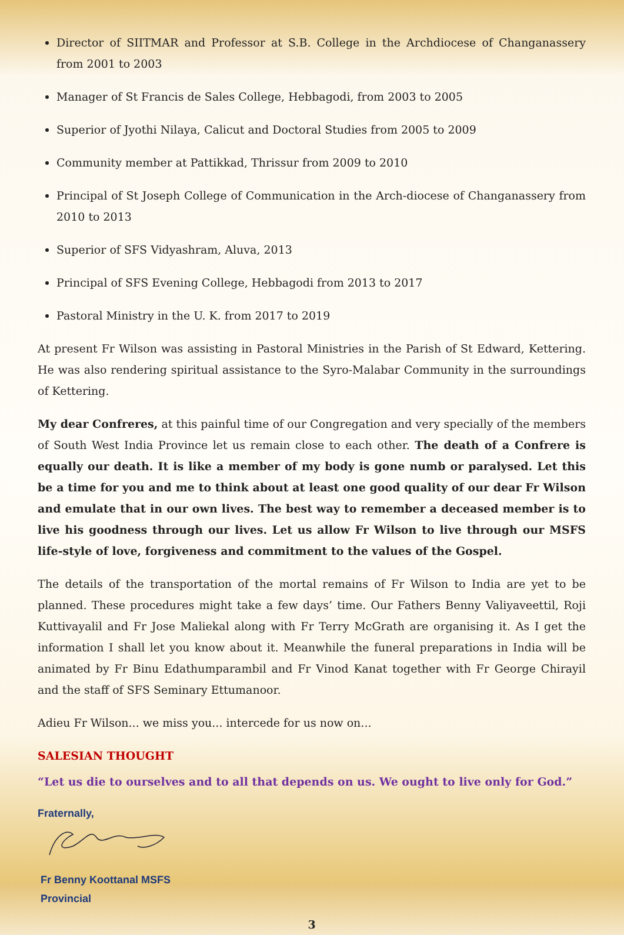Director of SIITMAR and Professor at S.B. College in the Archdiocese of Changanassery from 2001 to 2003
Manager of St Francis de Sales College, Hebbagodi, from 2003 to 2005
Superior of Jyothi Nilaya, Calicut and Doctoral Studies from 2005 to 2009
Community member at Pattikkad, Thrissur from 2009 to 2010
Principal of St Joseph College of Communication in the Arch-diocese of Changanassery from 2010 to 2013
Superior of SFS Vidyashram, Aluva, 2013
Principal of SFS Evening College, Hebbagodi from 2013 to 2017
Pastoral Ministry in the U. K. from 2017 to 2019
At present Fr Wilson was assisting in Pastoral Ministries in the Parish of St Edward, Kettering. He was also rendering spiritual assistance to the Syro-Malabar Community in the surroundings of Kettering.
My dear Confreres, at this painful time of our Congregation and very specially of the members of South West India Province let us remain close to each other. The death of a Confrere is equally our death. It is like a member of my body is gone numb or paralysed. Let this be a time for you and me to think about at least one good quality of our dear Fr Wilson and emulate that in our own lives. The best way to remember a deceased member is to live his goodness through our lives. Let us allow Fr Wilson to live through our MSFS life-style of love, forgiveness and commitment to the values of the Gospel.
The details of the transportation of the mortal remains of Fr Wilson to India are yet to be planned. These procedures might take a few days’ time. Our Fathers Benny Valiyaveettil, Roji Kuttivayalil and Fr Jose Maliekal along with Fr Terry McGrath are organising it. As I get the information I shall let you know about it. Meanwhile the funeral preparations in India will be animated by Fr Binu Edathumparambil and Fr Vinod Kanat together with Fr George Chirayil and the staff of SFS Seminary Ettumanoor.
Adieu Fr Wilson... we miss you... intercede for us now on...
SALESIAN THOUGHT
“Let us die to ourselves and to all that depends on us. We ought to live only for God.”
Fraternally,
Fr Benny Koottanal MSFS
Provincial
3